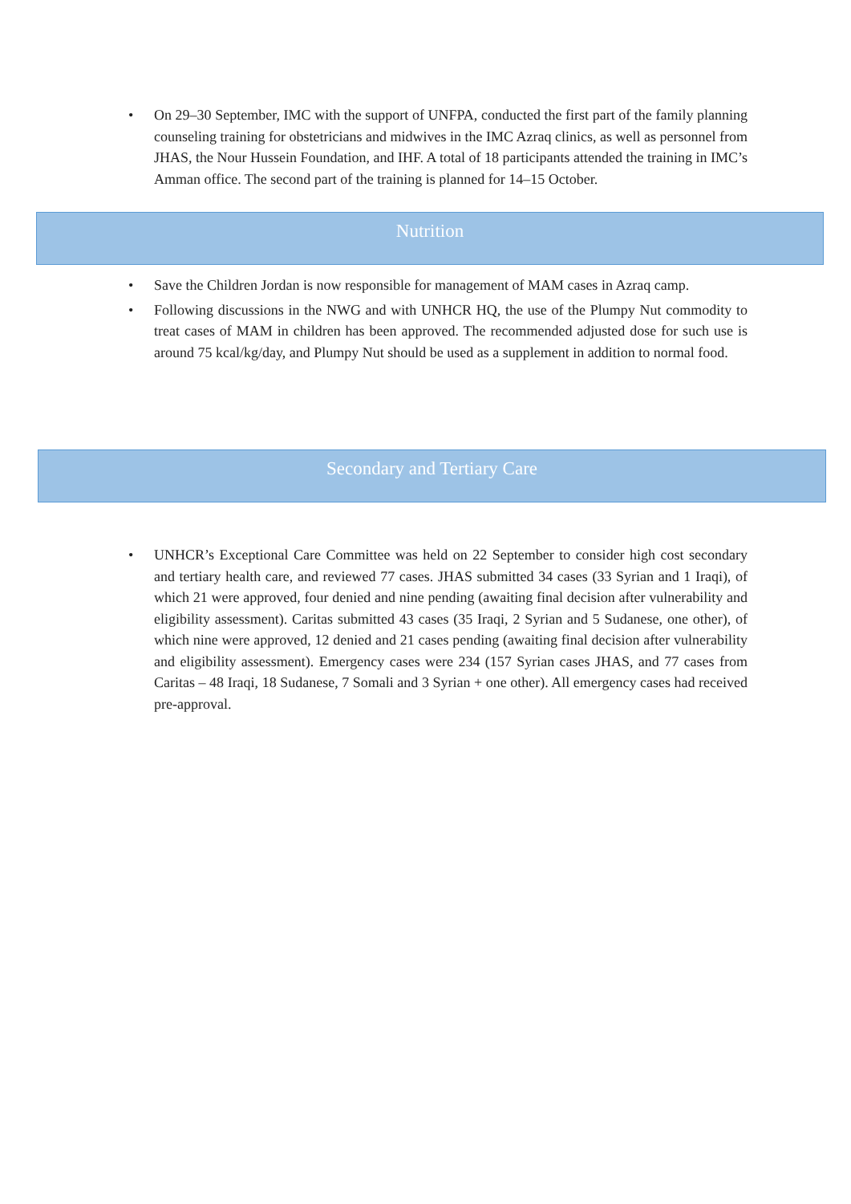• On 29–30 September, IMC with the support of UNFPA, conducted the first part of the family planning counseling training for obstetricians and midwives in the IMC Azraq clinics, as well as personnel from JHAS, the Nour Hussein Foundation, and IHF. A total of 18 participants attended the training in IMC’s Amman office. The second part of the training is planned for 14–15 October.
Nutrition
• Save the Children Jordan is now responsible for management of MAM cases in Azraq camp.
• Following discussions in the NWG and with UNHCR HQ, the use of the Plumpy Nut commodity to treat cases of MAM in children has been approved. The recommended adjusted dose for such use is around 75 kcal/kg/day, and Plumpy Nut should be used as a supplement in addition to normal food.
Secondary and Tertiary Care
• UNHCR’s Exceptional Care Committee was held on 22 September to consider high cost secondary and tertiary health care, and reviewed 77 cases. JHAS submitted 34 cases (33 Syrian and 1 Iraqi), of which 21 were approved, four denied and nine pending (awaiting final decision after vulnerability and eligibility assessment). Caritas submitted 43 cases (35 Iraqi, 2 Syrian and 5 Sudanese, one other), of which nine were approved, 12 denied and 21 cases pending (awaiting final decision after vulnerability and eligibility assessment). Emergency cases were 234 (157 Syrian cases JHAS, and 77 cases from Caritas – 48 Iraqi, 18 Sudanese, 7 Somali and 3 Syrian + one other). All emergency cases had received pre-approval.